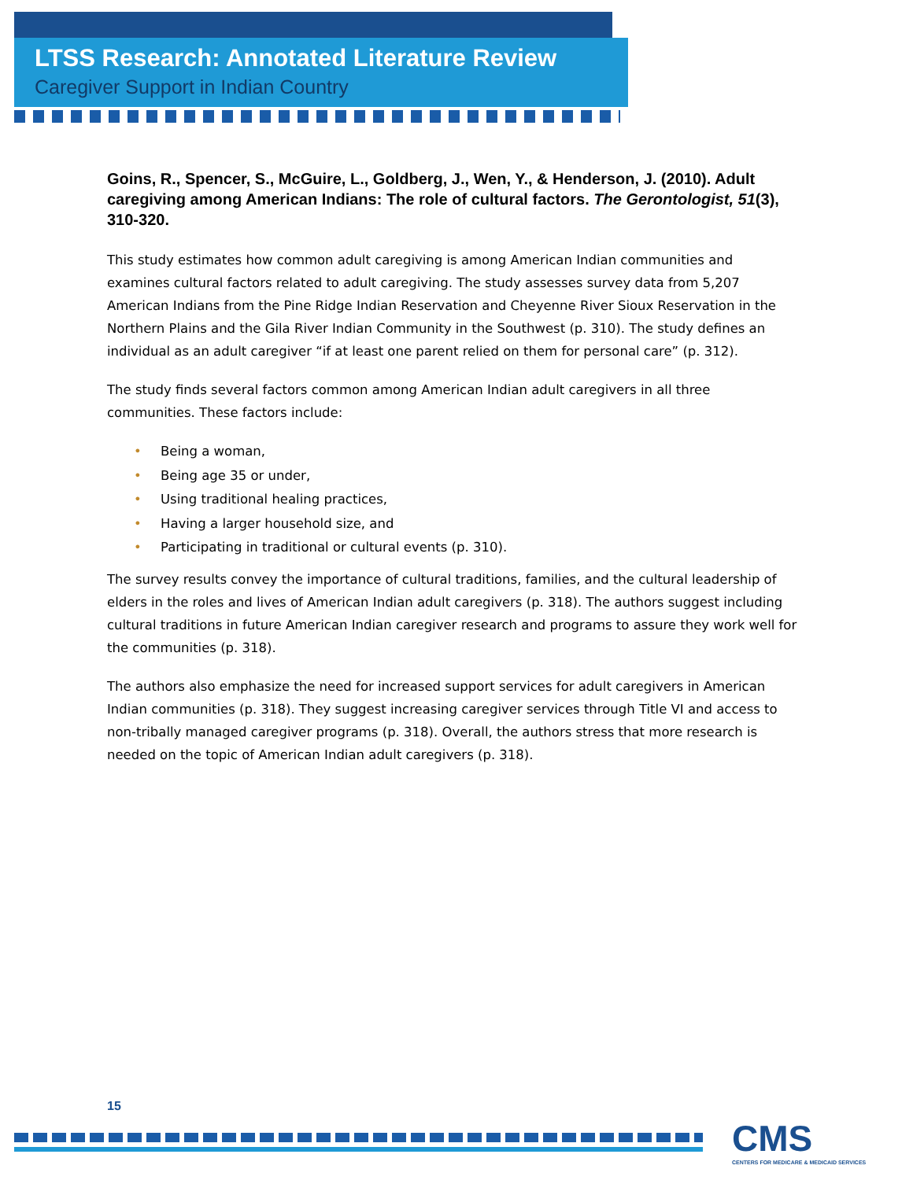LTSS Research: Annotated Literature Review
Caregiver Support in Indian Country
Goins, R., Spencer, S., McGuire, L., Goldberg, J., Wen, Y., & Henderson, J. (2010). Adult caregiving among American Indians: The role of cultural factors. The Gerontologist, 51(3), 310-320.
This study estimates how common adult caregiving is among American Indian communities and examines cultural factors related to adult caregiving. The study assesses survey data from 5,207 American Indians from the Pine Ridge Indian Reservation and Cheyenne River Sioux Reservation in the Northern Plains and the Gila River Indian Community in the Southwest (p. 310). The study defines an individual as an adult caregiver “if at least one parent relied on them for personal care” (p. 312).
The study finds several factors common among American Indian adult caregivers in all three communities. These factors include:
• Being a woman,
• Being age 35 or under,
• Using traditional healing practices,
• Having a larger household size, and
• Participating in traditional or cultural events (p. 310).
The survey results convey the importance of cultural traditions, families, and the cultural leadership of elders in the roles and lives of American Indian adult caregivers (p. 318). The authors suggest including cultural traditions in future American Indian caregiver research and programs to assure they work well for the communities (p. 318).
The authors also emphasize the need for increased support services for adult caregivers in American Indian communities (p. 318). They suggest increasing caregiver services through Title VI and access to non-tribally managed caregiver programs (p. 318). Overall, the authors stress that more research is needed on the topic of American Indian adult caregivers (p. 318).
15
CMS
CENTERS FOR MEDICARE & MEDICAID SERVICES